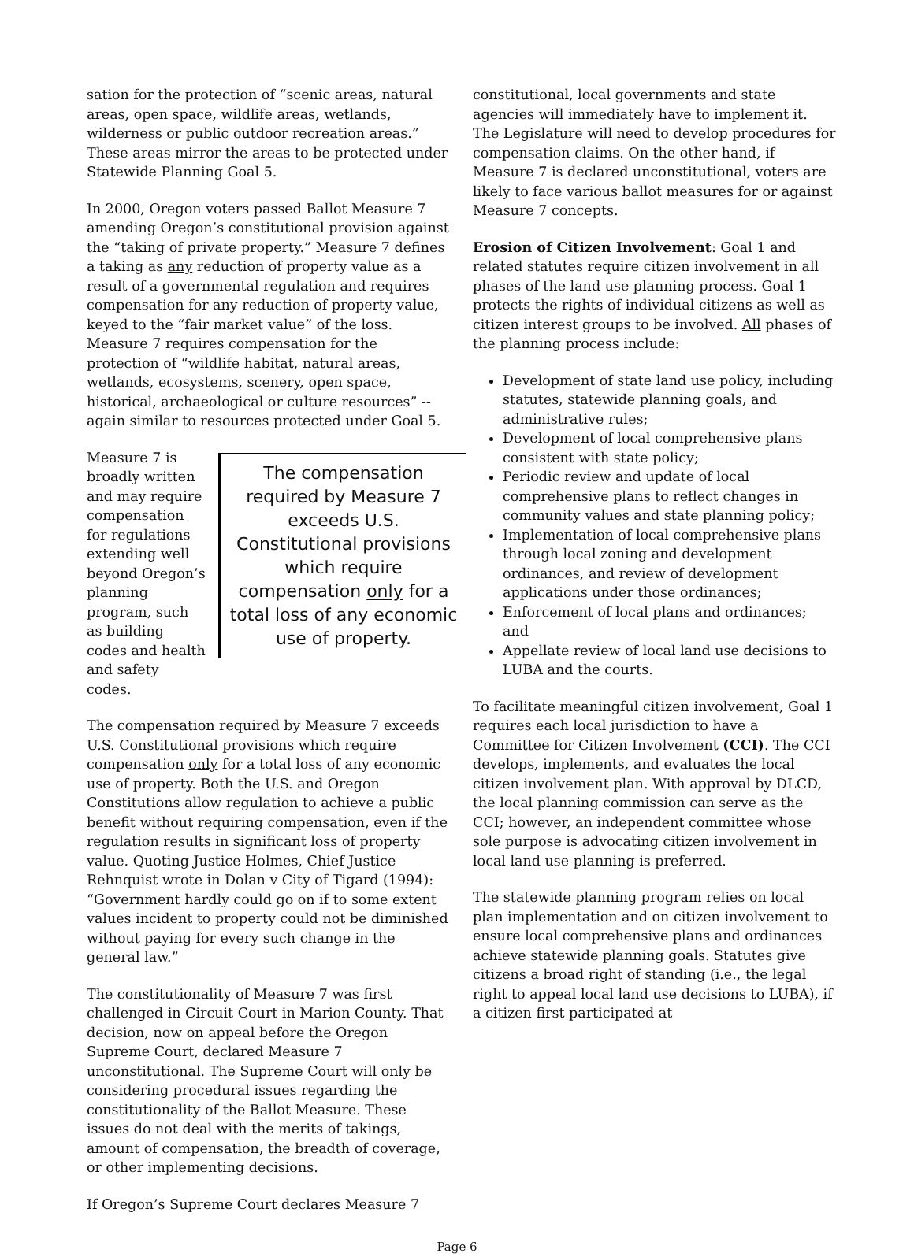sation for the protection of “scenic areas, natural areas, open space, wildlife areas, wetlands, wilderness or public outdoor recreation areas.” These areas mirror the areas to be protected under Statewide Planning Goal 5.
In 2000, Oregon voters passed Ballot Measure 7 amending Oregon’s constitutional provision against the “taking of private property.” Measure 7 defines a taking as any reduction of property value as a result of a governmental regulation and requires compensation for any reduction of property value, keyed to the “fair market value” of the loss. Measure 7 requires compensation for the protection of “wildlife habitat, natural areas, wetlands, ecosystems, scenery, open space, historical, archaeological or culture resources” -- again similar to resources protected under Goal 5.
The compensation required by Measure 7 exceeds U.S. Constitutional provisions which require compensation only for a total loss of any economic use of property.
Measure 7 is broadly written and may require compensation for regulations extending well beyond Oregon’s planning program, such as building codes and health and safety codes.
The compensation required by Measure 7 exceeds U.S. Constitutional provisions which require compensation only for a total loss of any economic use of property. Both the U.S. and Oregon Constitutions allow regulation to achieve a public benefit without requiring compensation, even if the regulation results in significant loss of property value. Quoting Justice Holmes, Chief Justice Rehnquist wrote in Dolan v City of Tigard (1994): “Government hardly could go on if to some extent values incident to property could not be diminished without paying for every such change in the general law.”
The constitutionality of Measure 7 was first challenged in Circuit Court in Marion County. That decision, now on appeal before the Oregon Supreme Court, declared Measure 7 unconstitutional. The Supreme Court will only be considering procedural issues regarding the constitutionality of the Ballot Measure. These issues do not deal with the merits of takings, amount of compensation, the breadth of coverage, or other implementing decisions.
If Oregon’s Supreme Court declares Measure 7
constitutional, local governments and state agencies will immediately have to implement it. The Legislature will need to develop procedures for compensation claims. On the other hand, if Measure 7 is declared unconstitutional, voters are likely to face various ballot measures for or against Measure 7 concepts.
Erosion of Citizen Involvement: Goal 1 and related statutes require citizen involvement in all phases of the land use planning process. Goal 1 protects the rights of individual citizens as well as citizen interest groups to be involved. All phases of the planning process include:
Development of state land use policy, including statutes, statewide planning goals, and administrative rules;
Development of local comprehensive plans consistent with state policy;
Periodic review and update of local comprehensive plans to reflect changes in community values and state planning policy;
Implementation of local comprehensive plans through local zoning and development ordinances, and review of development applications under those ordinances;
Enforcement of local plans and ordinances; and
Appellate review of local land use decisions to LUBA and the courts.
To facilitate meaningful citizen involvement, Goal 1 requires each local jurisdiction to have a Committee for Citizen Involvement (CCI). The CCI develops, implements, and evaluates the local citizen involvement plan. With approval by DLCD, the local planning commission can serve as the CCI; however, an independent committee whose sole purpose is advocating citizen involvement in local land use planning is preferred.
The statewide planning program relies on local plan implementation and on citizen involvement to ensure local comprehensive plans and ordinances achieve statewide planning goals. Statutes give citizens a broad right of standing (i.e., the legal right to appeal local land use decisions to LUBA), if a citizen first participated at
Page 6